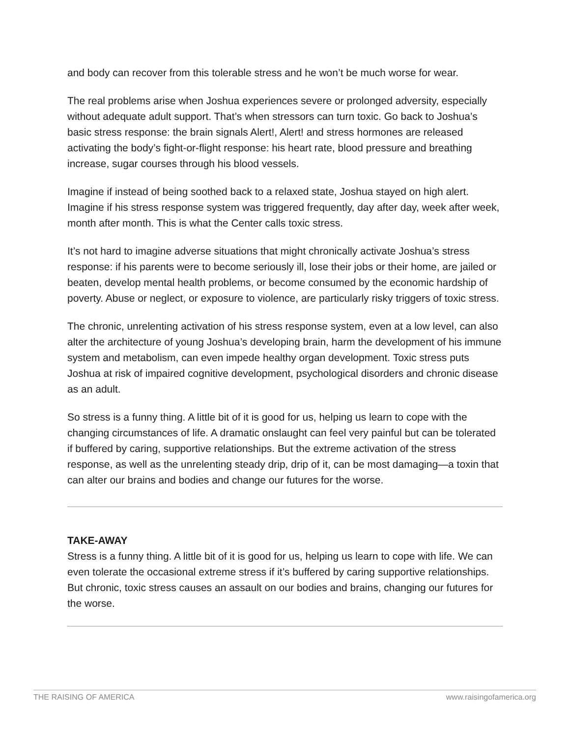and body can recover from this tolerable stress and he won’t be much worse for wear.
The real problems arise when Joshua experiences severe or prolonged adversity, especially without adequate adult support. That’s when stressors can turn toxic. Go back to Joshua’s basic stress response: the brain signals Alert!, Alert! and stress hormones are released activating the body’s fight-or-flight response: his heart rate, blood pressure and breathing increase, sugar courses through his blood vessels.
Imagine if instead of being soothed back to a relaxed state, Joshua stayed on high alert. Imagine if his stress response system was triggered frequently, day after day, week after week, month after month. This is what the Center calls toxic stress.
It’s not hard to imagine adverse situations that might chronically activate Joshua’s stress response: if his parents were to become seriously ill, lose their jobs or their home, are jailed or beaten, develop mental health problems, or become consumed by the economic hardship of poverty. Abuse or neglect, or exposure to violence, are particularly risky triggers of toxic stress.
The chronic, unrelenting activation of his stress response system, even at a low level, can also alter the architecture of young Joshua’s developing brain, harm the development of his immune system and metabolism, can even impede healthy organ development. Toxic stress puts Joshua at risk of impaired cognitive development, psychological disorders and chronic disease as an adult.
So stress is a funny thing. A little bit of it is good for us, helping us learn to cope with the changing circumstances of life. A dramatic onslaught can feel very painful but can be tolerated if buffered by caring, supportive relationships. But the extreme activation of the stress response, as well as the unrelenting steady drip, drip of it, can be most damaging—a toxin that can alter our brains and bodies and change our futures for the worse.
TAKE-AWAY
Stress is a funny thing. A little bit of it is good for us, helping us learn to cope with life. We can even tolerate the occasional extreme stress if it’s buffered by caring supportive relationships. But chronic, toxic stress causes an assault on our bodies and brains, changing our futures for the worse.
THE RAISING OF AMERICA www.raisingofamerica.org